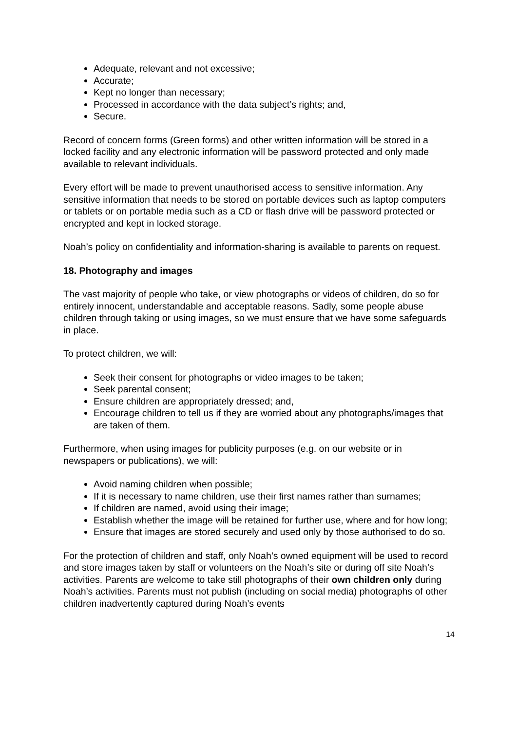Adequate, relevant and not excessive;
Accurate;
Kept no longer than necessary;
Processed in accordance with the data subject’s rights; and,
Secure.
Record of concern forms (Green forms) and other written information will be stored in a locked facility and any electronic information will be password protected and only made available to relevant individuals.
Every effort will be made to prevent unauthorised access to sensitive information. Any sensitive information that needs to be stored on portable devices such as laptop computers or tablets or on portable media such as a CD or flash drive will be password protected or encrypted and kept in locked storage.
Noah’s policy on confidentiality and information-sharing is available to parents on request.
18. Photography and images
The vast majority of people who take, or view photographs or videos of children, do so for entirely innocent, understandable and acceptable reasons. Sadly, some people abuse children through taking or using images, so we must ensure that we have some safeguards in place.
To protect children, we will:
Seek their consent for photographs or video images to be taken;
Seek parental consent;
Ensure children are appropriately dressed; and,
Encourage children to tell us if they are worried about any photographs/images that are taken of them.
Furthermore, when using images for publicity purposes (e.g. on our website or in newspapers or publications), we will:
Avoid naming children when possible;
If it is necessary to name children, use their first names rather than surnames;
If children are named, avoid using their image;
Establish whether the image will be retained for further use, where and for how long;
Ensure that images are stored securely and used only by those authorised to do so.
For the protection of children and staff, only Noah’s owned equipment will be used to record and store images taken by staff or volunteers on the Noah’s site or during off site Noah’s activities. Parents are welcome to take still photographs of their own children only during Noah’s activities. Parents must not publish (including on social media) photographs of other children inadvertently captured during Noah’s events
14